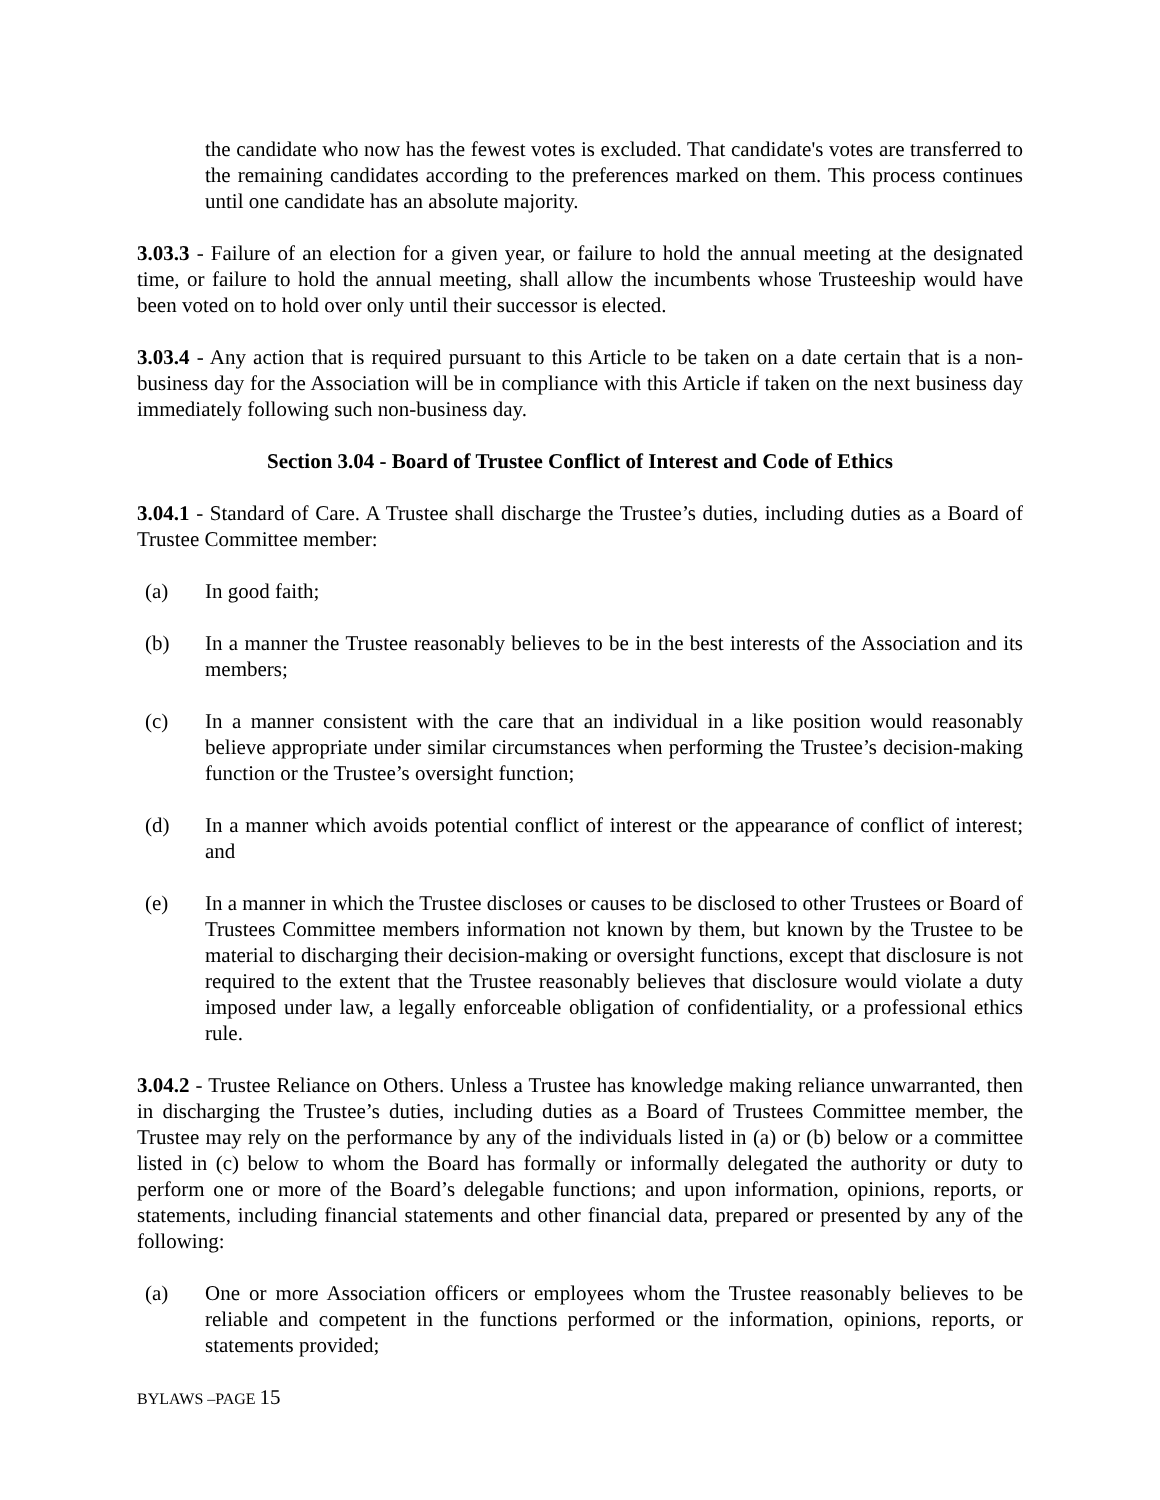the candidate who now has the fewest votes is excluded. That candidate's votes are transferred to the remaining candidates according to the preferences marked on them. This process continues until one candidate has an absolute majority.
3.03.3 - Failure of an election for a given year, or failure to hold the annual meeting at the designated time, or failure to hold the annual meeting, shall allow the incumbents whose Trusteeship would have been voted on to hold over only until their successor is elected.
3.03.4 - Any action that is required pursuant to this Article to be taken on a date certain that is a non-business day for the Association will be in compliance with this Article if taken on the next business day immediately following such non-business day.
Section 3.04 - Board of Trustee Conflict of Interest and Code of Ethics
3.04.1 - Standard of Care. A Trustee shall discharge the Trustee’s duties, including duties as a Board of Trustee Committee member:
(a) In good faith;
(b) In a manner the Trustee reasonably believes to be in the best interests of the Association and its members;
(c) In a manner consistent with the care that an individual in a like position would reasonably believe appropriate under similar circumstances when performing the Trustee’s decision-making function or the Trustee’s oversight function;
(d) In a manner which avoids potential conflict of interest or the appearance of conflict of interest; and
(e) In a manner in which the Trustee discloses or causes to be disclosed to other Trustees or Board of Trustees Committee members information not known by them, but known by the Trustee to be material to discharging their decision-making or oversight functions, except that disclosure is not required to the extent that the Trustee reasonably believes that disclosure would violate a duty imposed under law, a legally enforceable obligation of confidentiality, or a professional ethics rule.
3.04.2 - Trustee Reliance on Others. Unless a Trustee has knowledge making reliance unwarranted, then in discharging the Trustee’s duties, including duties as a Board of Trustees Committee member, the Trustee may rely on the performance by any of the individuals listed in (a) or (b) below or a committee listed in (c) below to whom the Board has formally or informally delegated the authority or duty to perform one or more of the Board’s delegable functions; and upon information, opinions, reports, or statements, including financial statements and other financial data, prepared or presented by any of the following:
(a) One or more Association officers or employees whom the Trustee reasonably believes to be reliable and competent in the functions performed or the information, opinions, reports, or statements provided;
BYLAWS –PAGE 15